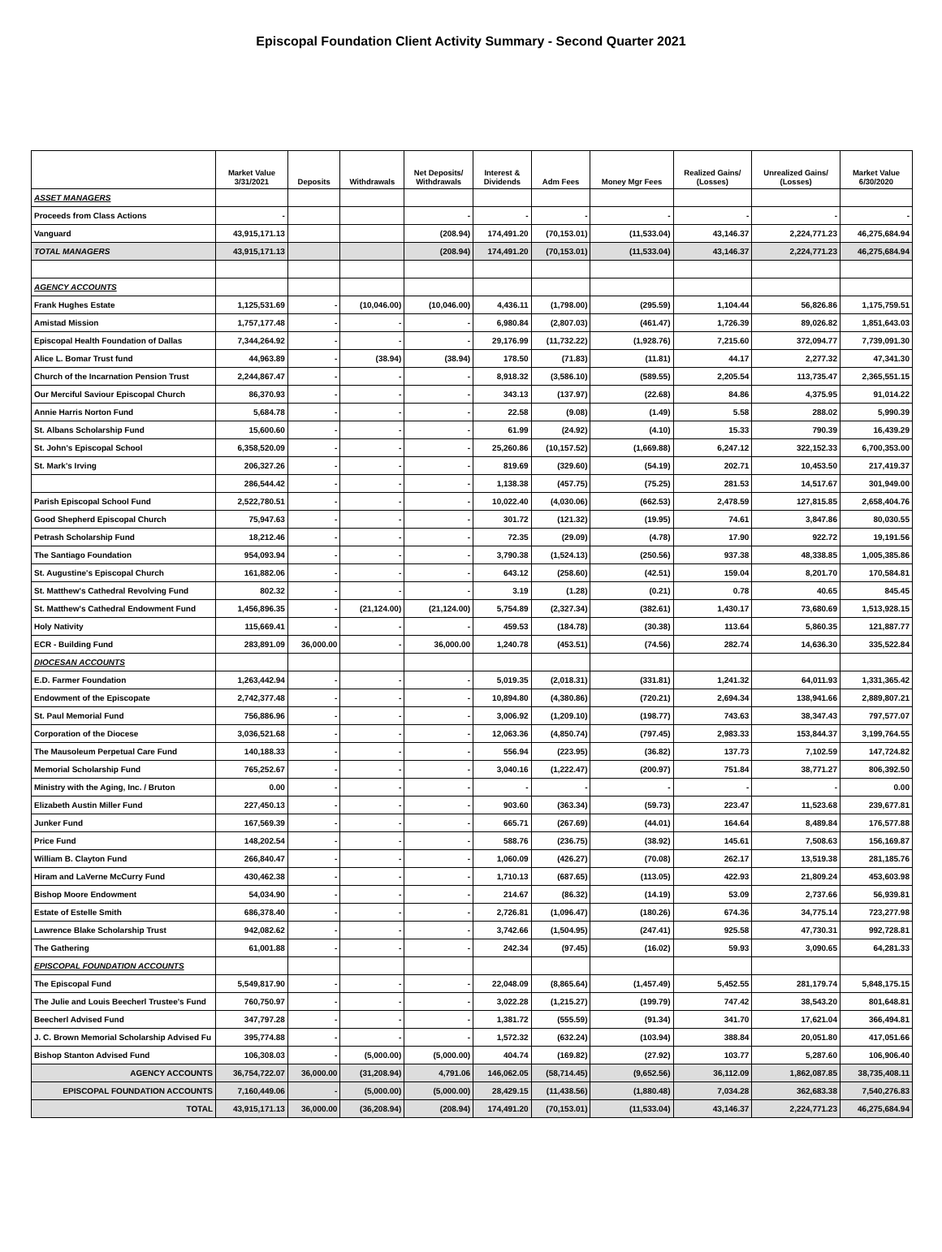Episcopal Foundation Client Activity Summary - Second Quarter 2021
| | Market Value 3/31/2021 | Deposits | Withdrawals | Net Deposits/ Withdrawals | Interest & Dividends | Adm Fees | Money Mgr Fees | Realized Gains/ (Losses) | Unrealized Gains/ (Losses) | Market Value 6/30/2020 |
| --- | --- | --- | --- | --- | --- | --- | --- | --- | --- | --- |
| ASSET MANAGERS | | | | | | | | | | |
| Proceeds from Class Actions | - | | | - | - | - | - | - | - | - |
| Vanguard | 43,915,171.13 | | | (208.94) | 174,491.20 | (70,153.01) | (11,533.04) | 43,146.37 | 2,224,771.23 | 46,275,684.94 |
| TOTAL MANAGERS | 43,915,171.13 | | | (208.94) | 174,491.20 | (70,153.01) | (11,533.04) | 43,146.37 | 2,224,771.23 | 46,275,684.94 |
| AGENCY ACCOUNTS | | | | | | | | | | |
| Frank Hughes Estate | 1,125,531.69 | - | (10,046.00) | (10,046.00) | 4,436.11 | (1,798.00) | (295.59) | 1,104.44 | 56,826.86 | 1,175,759.51 |
| Amistad Mission | 1,757,177.48 | - | - | - | 6,980.84 | (2,807.03) | (461.47) | 1,726.39 | 89,026.82 | 1,851,643.03 |
| Episcopal Health Foundation of Dallas | 7,344,264.92 | - | - | - | 29,176.99 | (11,732.22) | (1,928.76) | 7,215.60 | 372,094.77 | 7,739,091.30 |
| Alice L. Bomar Trust fund | 44,963.89 | - | (38.94) | (38.94) | 178.50 | (71.83) | (11.81) | 44.17 | 2,277.32 | 47,341.30 |
| Church of the Incarnation Pension Trust | 2,244,867.47 | - | - | - | 8,918.32 | (3,586.10) | (589.55) | 2,205.54 | 113,735.47 | 2,365,551.15 |
| Our Merciful Saviour Episcopal Church | 86,370.93 | - | - | - | 343.13 | (137.97) | (22.68) | 84.86 | 4,375.95 | 91,014.22 |
| Annie Harris Norton Fund | 5,684.78 | - | - | - | 22.58 | (9.08) | (1.49) | 5.58 | 288.02 | 5,990.39 |
| St. Albans Scholarship Fund | 15,600.60 | - | - | - | 61.99 | (24.92) | (4.10) | 15.33 | 790.39 | 16,439.29 |
| St. John's Episcopal School | 6,358,520.09 | - | - | - | 25,260.86 | (10,157.52) | (1,669.88) | 6,247.12 | 322,152.33 | 6,700,353.00 |
| St. Mark's Irving | 206,327.26 | - | - | - | 819.69 | (329.60) | (54.19) | 202.71 | 10,453.50 | 217,419.37 |
| | 286,544.42 | - | - | - | 1,138.38 | (457.75) | (75.25) | 281.53 | 14,517.67 | 301,949.00 |
| Parish Episcopal School Fund | 2,522,780.51 | - | - | - | 10,022.40 | (4,030.06) | (662.53) | 2,478.59 | 127,815.85 | 2,658,404.76 |
| Good Shepherd Episcopal Church | 75,947.63 | - | - | - | 301.72 | (121.32) | (19.95) | 74.61 | 3,847.86 | 80,030.55 |
| Petrash Scholarship Fund | 18,212.46 | - | - | - | 72.35 | (29.09) | (4.78) | 17.90 | 922.72 | 19,191.56 |
| The Santiago Foundation | 954,093.94 | - | - | - | 3,790.38 | (1,524.13) | (250.56) | 937.38 | 48,338.85 | 1,005,385.86 |
| St. Augustine's Episcopal Church | 161,882.06 | - | - | - | 643.12 | (258.60) | (42.51) | 159.04 | 8,201.70 | 170,584.81 |
| St. Matthew's Cathedral Revolving Fund | 802.32 | - | - | - | 3.19 | (1.28) | (0.21) | 0.78 | 40.65 | 845.45 |
| St. Matthew's Cathedral Endowment Fund | 1,456,896.35 | - | (21,124.00) | (21,124.00) | 5,754.89 | (2,327.34) | (382.61) | 1,430.17 | 73,680.69 | 1,513,928.15 |
| Holy Nativity | 115,669.41 | - | - | - | 459.53 | (184.78) | (30.38) | 113.64 | 5,860.35 | 121,887.77 |
| ECR - Building Fund | 283,891.09 | 36,000.00 | - | 36,000.00 | 1,240.78 | (453.51) | (74.56) | 282.74 | 14,636.30 | 335,522.84 |
| DIOCESAN ACCOUNTS | | | | | | | | | | |
| E.D. Farmer Foundation | 1,263,442.94 | - | - | - | 5,019.35 | (2,018.31) | (331.81) | 1,241.32 | 64,011.93 | 1,331,365.42 |
| Endowment of the Episcopate | 2,742,377.48 | - | - | - | 10,894.80 | (4,380.86) | (720.21) | 2,694.34 | 138,941.66 | 2,889,807.21 |
| St. Paul Memorial Fund | 756,886.96 | - | - | - | 3,006.92 | (1,209.10) | (198.77) | 743.63 | 38,347.43 | 797,577.07 |
| Corporation of the Diocese | 3,036,521.68 | - | - | - | 12,063.36 | (4,850.74) | (797.45) | 2,983.33 | 153,844.37 | 3,199,764.55 |
| The Mausoleum Perpetual Care Fund | 140,188.33 | - | - | - | 556.94 | (223.95) | (36.82) | 137.73 | 7,102.59 | 147,724.82 |
| Memorial Scholarship Fund | 765,252.67 | - | - | - | 3,040.16 | (1,222.47) | (200.97) | 751.84 | 38,771.27 | 806,392.50 |
| Ministry with the Aging, Inc. / Bruton | 0.00 | - | - | - | - | - | - | - | - | 0.00 |
| Elizabeth Austin Miller Fund | 227,450.13 | - | - | - | 903.60 | (363.34) | (59.73) | 223.47 | 11,523.68 | 239,677.81 |
| Junker Fund | 167,569.39 | - | - | - | 665.71 | (267.69) | (44.01) | 164.64 | 8,489.84 | 176,577.88 |
| Price Fund | 148,202.54 | - | - | - | 588.76 | (236.75) | (38.92) | 145.61 | 7,508.63 | 156,169.87 |
| William B. Clayton Fund | 266,840.47 | - | - | - | 1,060.09 | (426.27) | (70.08) | 262.17 | 13,519.38 | 281,185.76 |
| Hiram and LaVerne McCurry Fund | 430,462.38 | - | - | - | 1,710.13 | (687.65) | (113.05) | 422.93 | 21,809.24 | 453,603.98 |
| Bishop Moore Endowment | 54,034.90 | - | - | - | 214.67 | (86.32) | (14.19) | 53.09 | 2,737.66 | 56,939.81 |
| Estate of Estelle Smith | 686,378.40 | - | - | - | 2,726.81 | (1,096.47) | (180.26) | 674.36 | 34,775.14 | 723,277.98 |
| Lawrence Blake Scholarship Trust | 942,082.62 | - | - | - | 3,742.66 | (1,504.95) | (247.41) | 925.58 | 47,730.31 | 992,728.81 |
| The Gathering | 61,001.88 | - | - | - | 242.34 | (97.45) | (16.02) | 59.93 | 3,090.65 | 64,281.33 |
| EPISCOPAL FOUNDATION ACCOUNTS | | | | | | | | | | |
| The Episcopal Fund | 5,549,817.90 | - | - | - | 22,048.09 | (8,865.64) | (1,457.49) | 5,452.55 | 281,179.74 | 5,848,175.15 |
| The Julie and Louis Beecherl Trustee's Fund | 760,750.97 | - | - | - | 3,022.28 | (1,215.27) | (199.79) | 747.42 | 38,543.20 | 801,648.81 |
| Beecherl Advised Fund | 347,797.28 | - | - | - | 1,381.72 | (555.59) | (91.34) | 341.70 | 17,621.04 | 366,494.81 |
| J. C. Brown Memorial Scholarship Advised Fu | 395,774.88 | - | - | - | 1,572.32 | (632.24) | (103.94) | 388.84 | 20,051.80 | 417,051.66 |
| Bishop Stanton Advised Fund | 106,308.03 | - | (5,000.00) | (5,000.00) | 404.74 | (169.82) | (27.92) | 103.77 | 5,287.60 | 106,906.40 |
| AGENCY ACCOUNTS | 36,754,722.07 | 36,000.00 | (31,208.94) | 4,791.06 | 146,062.05 | (58,714.45) | (9,652.56) | 36,112.09 | 1,862,087.85 | 38,735,408.11 |
| EPISCOPAL FOUNDATION ACCOUNTS | 7,160,449.06 | - | (5,000.00) | (5,000.00) | 28,429.15 | (11,438.56) | (1,880.48) | 7,034.28 | 362,683.38 | 7,540,276.83 |
| TOTAL | 43,915,171.13 | 36,000.00 | (36,208.94) | (208.94) | 174,491.20 | (70,153.01) | (11,533.04) | 43,146.37 | 2,224,771.23 | 46,275,684.94 |